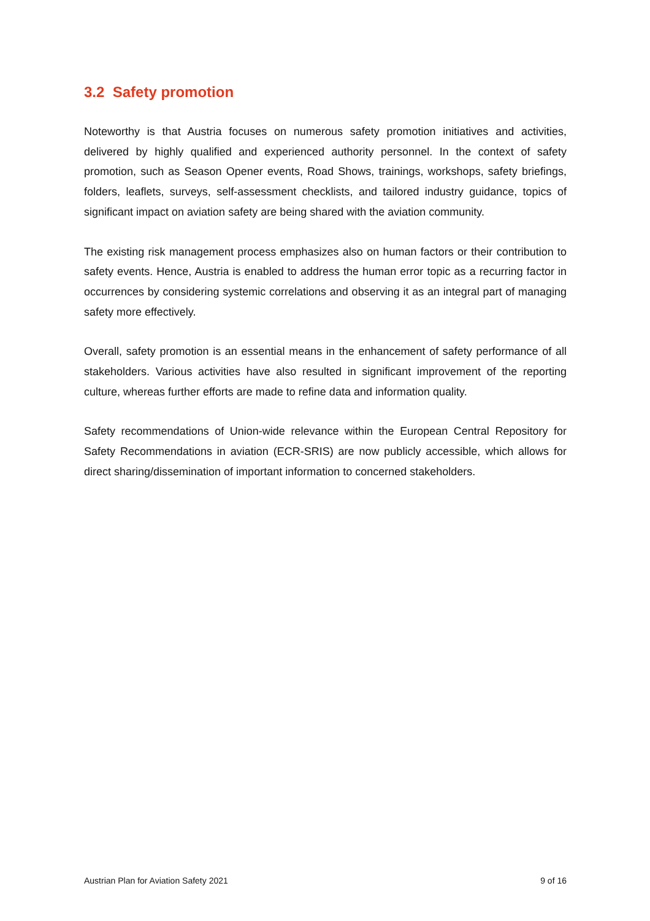3.2 Safety promotion
Noteworthy is that Austria focuses on numerous safety promotion initiatives and activities, delivered by highly qualified and experienced authority personnel. In the context of safety promotion, such as Season Opener events, Road Shows, trainings, workshops, safety briefings, folders, leaflets, surveys, self-assessment checklists, and tailored industry guidance, topics of significant impact on aviation safety are being shared with the aviation community.
The existing risk management process emphasizes also on human factors or their contribution to safety events. Hence, Austria is enabled to address the human error topic as a recurring factor in occurrences by considering systemic correlations and observing it as an integral part of managing safety more effectively.
Overall, safety promotion is an essential means in the enhancement of safety performance of all stakeholders. Various activities have also resulted in significant improvement of the reporting culture, whereas further efforts are made to refine data and information quality.
Safety recommendations of Union-wide relevance within the European Central Repository for Safety Recommendations in aviation (ECR-SRIS) are now publicly accessible, which allows for direct sharing/dissemination of important information to concerned stakeholders.
Austrian Plan for Aviation Safety 2021 9 of 16